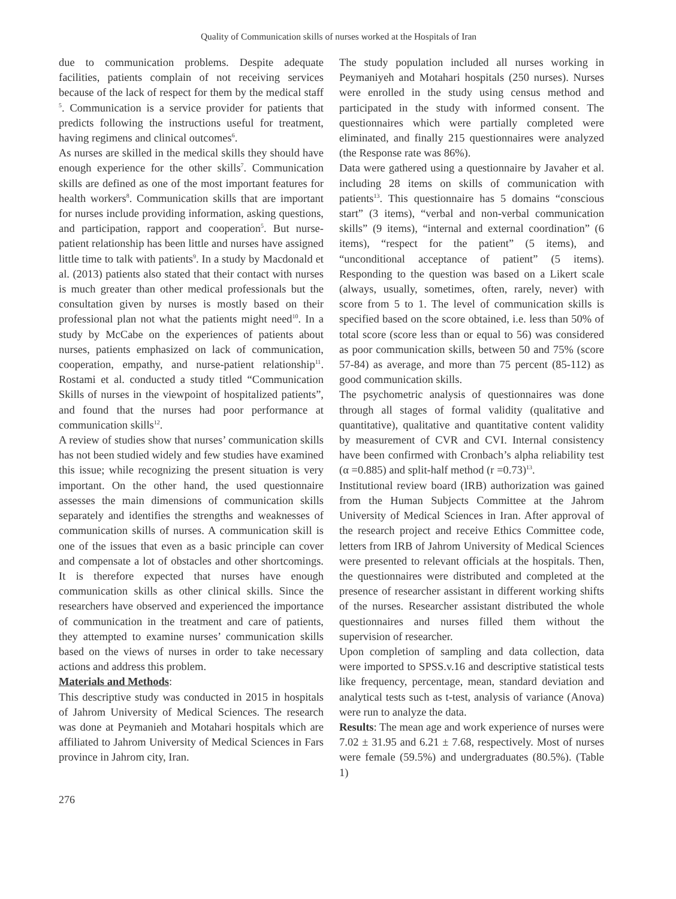Quality of Communication skills of nurses worked at the Hospitals of Iran
due to communication problems. Despite adequate facilities, patients complain of not receiving services because of the lack of respect for them by the medical staff <sup>5</sup>. Communication is a service provider for patients that predicts following the instructions useful for treatment, having regimens and clinical outcomes<sup>6</sup>.
As nurses are skilled in the medical skills they should have enough experience for the other skills<sup>7</sup>. Communication skills are defined as one of the most important features for health workers<sup>8</sup>. Communication skills that are important for nurses include providing information, asking questions, and participation, rapport and cooperation<sup>5</sup>. But nurse-patient relationship has been little and nurses have assigned little time to talk with patients<sup>9</sup>. In a study by Macdonald et al. (2013) patients also stated that their contact with nurses is much greater than other medical professionals but the consultation given by nurses is mostly based on their professional plan not what the patients might need<sup>10</sup>. In a study by McCabe on the experiences of patients about nurses, patients emphasized on lack of communication, cooperation, empathy, and nurse-patient relationship<sup>11</sup>. Rostami et al. conducted a study titled “Communication Skills of nurses in the viewpoint of hospitalized patients”, and found that the nurses had poor performance at communication skills<sup>12</sup>.
A review of studies show that nurses’ communication skills has not been studied widely and few studies have examined this issue; while recognizing the present situation is very important. On the other hand, the used questionnaire assesses the main dimensions of communication skills separately and identifies the strengths and weaknesses of communication skills of nurses. A communication skill is one of the issues that even as a basic principle can cover and compensate a lot of obstacles and other shortcomings. It is therefore expected that nurses have enough communication skills as other clinical skills. Since the researchers have observed and experienced the importance of communication in the treatment and care of patients, they attempted to examine nurses’ communication skills based on the views of nurses in order to take necessary actions and address this problem.
Materials and Methods:
This descriptive study was conducted in 2015 in hospitals of Jahrom University of Medical Sciences. The research was done at Peymanieh and Motahari hospitals which are affiliated to Jahrom University of Medical Sciences in Fars province in Jahrom city, Iran.
The study population included all nurses working in Peymaniyeh and Motahari hospitals (250 nurses). Nurses were enrolled in the study using census method and participated in the study with informed consent. The questionnaires which were partially completed were eliminated, and finally 215 questionnaires were analyzed (the Response rate was 86%).
Data were gathered using a questionnaire by Javaher et al. including 28 items on skills of communication with patients<sup>13</sup>. This questionnaire has 5 domains “conscious start” (3 items), “verbal and non-verbal communication skills” (9 items), “internal and external coordination” (6 items), “respect for the patient” (5 items), and “unconditional acceptance of patient” (5 items). Responding to the question was based on a Likert scale (always, usually, sometimes, often, rarely, never) with score from 5 to 1. The level of communication skills is specified based on the score obtained, i.e. less than 50% of total score (score less than or equal to 56) was considered as poor communication skills, between 50 and 75% (score 57-84) as average, and more than 75 percent (85-112) as good communication skills.
The psychometric analysis of questionnaires was done through all stages of formal validity (qualitative and quantitative), qualitative and quantitative content validity by measurement of CVR and CVI. Internal consistency have been confirmed with Cronbach’s alpha reliability test (α =0.885) and split-half method (r =0.73)<sup>13</sup>.
Institutional review board (IRB) authorization was gained from the Human Subjects Committee at the Jahrom University of Medical Sciences in Iran. After approval of the research project and receive Ethics Committee code, letters from IRB of Jahrom University of Medical Sciences were presented to relevant officials at the hospitals. Then, the questionnaires were distributed and completed at the presence of researcher assistant in different working shifts of the nurses. Researcher assistant distributed the whole questionnaires and nurses filled them without the supervision of researcher.
Upon completion of sampling and data collection, data were imported to SPSS.v.16 and descriptive statistical tests like frequency, percentage, mean, standard deviation and analytical tests such as t-test, analysis of variance (Anova) were run to analyze the data.
Results: The mean age and work experience of nurses were 7.02 ± 31.95 and 6.21 ± 7.68, respectively. Most of nurses were female (59.5%) and undergraduates (80.5%). (Table 1)
276